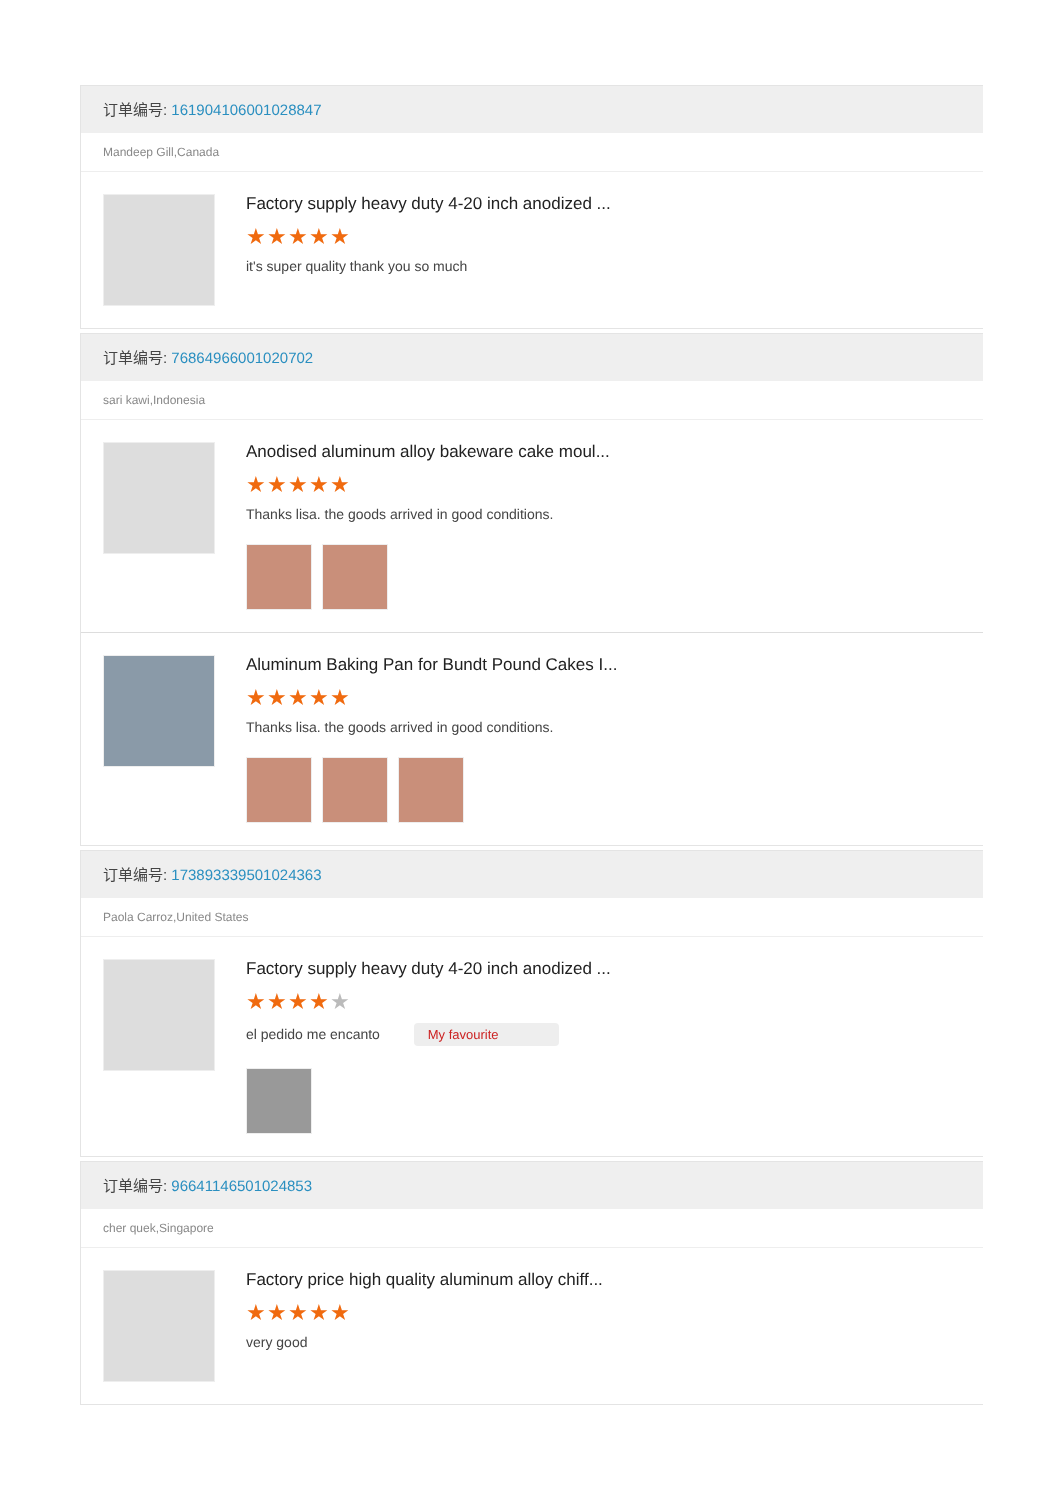订单编号: 161904106001028847
Mandeep Gill,Canada
Factory supply heavy duty 4-20 inch anodized ...
★★★★★
it's super quality thank you so much
订单编号: 76864966001020702
sari kawi,Indonesia
Anodised aluminum alloy bakeware cake moul...
★★★★★
Thanks lisa. the goods arrived in good conditions.
Aluminum Baking Pan for Bundt Pound Cakes I...
★★★★★
Thanks lisa. the goods arrived in good conditions.
订单编号: 173893339501024363
Paola Carroz,United States
Factory supply heavy duty 4-20 inch anodized ...
★★★★★
el pedido me encanto My favourite
订单编号: 96641146501024853
cher quek,Singapore
Factory price high quality aluminum alloy chiff...
★★★★★
very good